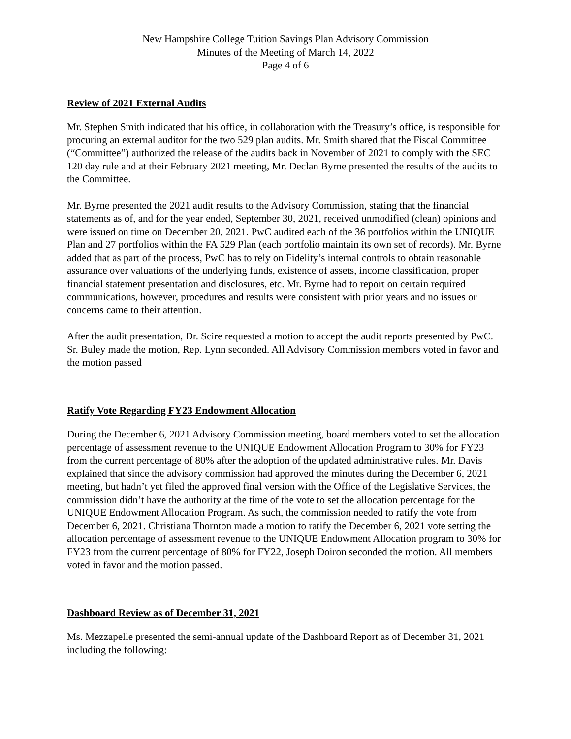New Hampshire College Tuition Savings Plan Advisory Commission
Minutes of the Meeting of March 14, 2022
Page 4 of 6
Review of 2021 External Audits
Mr. Stephen Smith indicated that his office, in collaboration with the Treasury’s office, is responsible for procuring an external auditor for the two 529 plan audits. Mr. Smith shared that the Fiscal Committee (“Committee”) authorized the release of the audits back in November of 2021 to comply with the SEC 120 day rule and at their February 2021 meeting, Mr. Declan Byrne presented the results of the audits to the Committee.
Mr. Byrne presented the 2021 audit results to the Advisory Commission, stating that the financial statements as of, and for the year ended, September 30, 2021, received unmodified (clean) opinions and were issued on time on December 20, 2021. PwC audited each of the 36 portfolios within the UNIQUE Plan and 27 portfolios within the FA 529 Plan (each portfolio maintain its own set of records). Mr. Byrne added that as part of the process, PwC has to rely on Fidelity’s internal controls to obtain reasonable assurance over valuations of the underlying funds, existence of assets, income classification, proper financial statement presentation and disclosures, etc. Mr. Byrne had to report on certain required communications, however, procedures and results were consistent with prior years and no issues or concerns came to their attention.
After the audit presentation, Dr. Scire requested a motion to accept the audit reports presented by PwC. Sr. Buley made the motion, Rep. Lynn seconded. All Advisory Commission members voted in favor and the motion passed
Ratify Vote Regarding FY23 Endowment Allocation
During the December 6, 2021 Advisory Commission meeting, board members voted to set the allocation percentage of assessment revenue to the UNIQUE Endowment Allocation Program to 30% for FY23 from the current percentage of 80% after the adoption of the updated administrative rules. Mr. Davis explained that since the advisory commission had approved the minutes during the December 6, 2021 meeting, but hadn’t yet filed the approved final version with the Office of the Legislative Services, the commission didn’t have the authority at the time of the vote to set the allocation percentage for the UNIQUE Endowment Allocation Program. As such, the commission needed to ratify the vote from December 6, 2021. Christiana Thornton made a motion to ratify the December 6, 2021 vote setting the allocation percentage of assessment revenue to the UNIQUE Endowment Allocation program to 30% for FY23 from the current percentage of 80% for FY22, Joseph Doiron seconded the motion. All members voted in favor and the motion passed.
Dashboard Review as of December 31, 2021
Ms. Mezzapelle presented the semi-annual update of the Dashboard Report as of December 31, 2021 including the following: